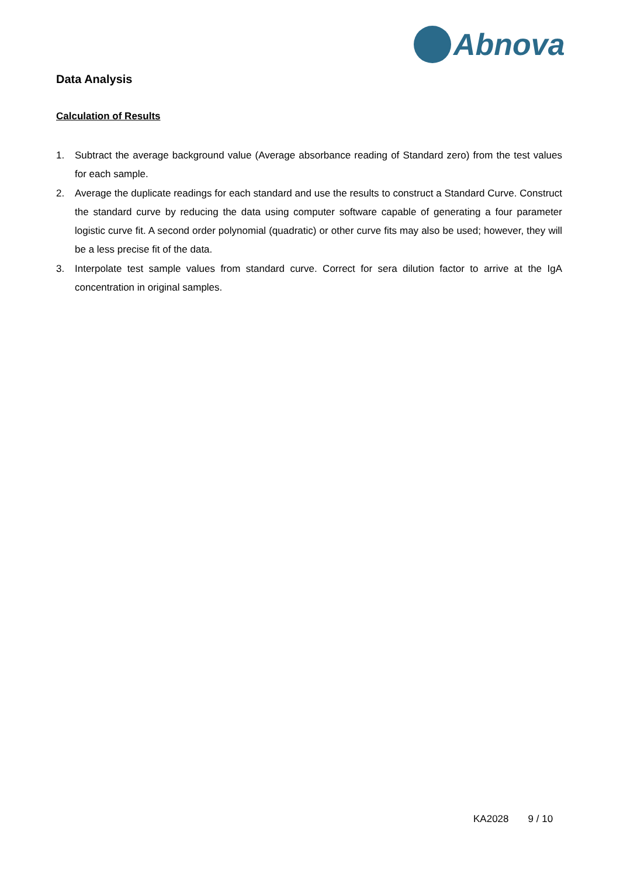Abnova
Data Analysis
Calculation of Results
1. Subtract the average background value (Average absorbance reading of Standard zero) from the test values for each sample.
2. Average the duplicate readings for each standard and use the results to construct a Standard Curve. Construct the standard curve by reducing the data using computer software capable of generating a four parameter logistic curve fit. A second order polynomial (quadratic) or other curve fits may also be used; however, they will be a less precise fit of the data.
3. Interpolate test sample values from standard curve. Correct for sera dilution factor to arrive at the IgA concentration in original samples.
KA2028 9 / 10